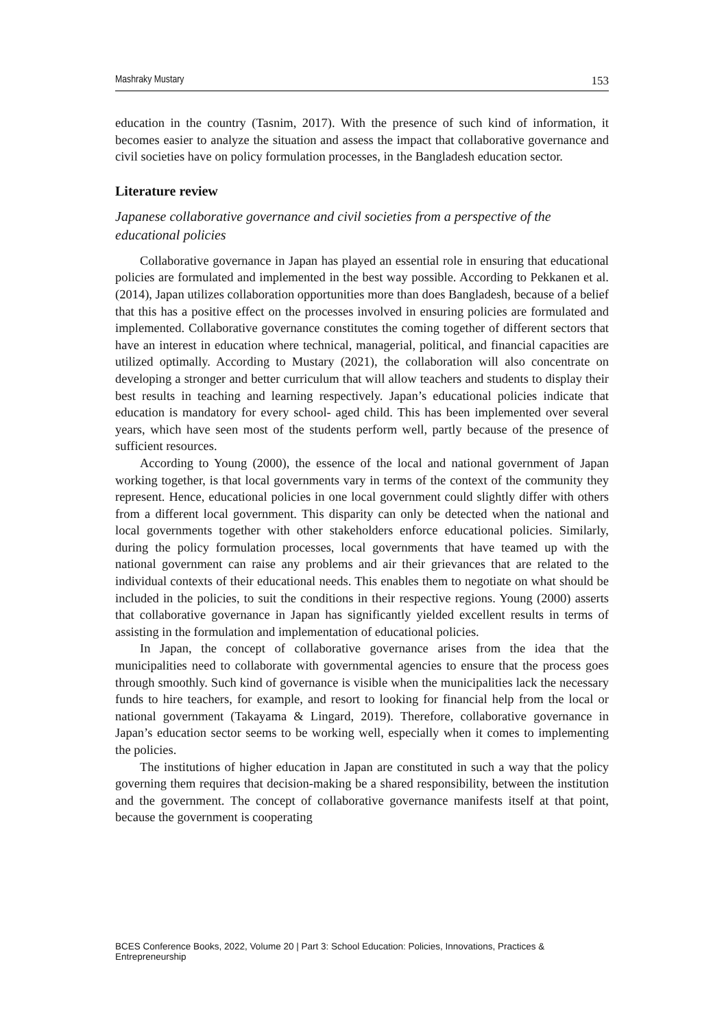Mashraky Mustary 153
education in the country (Tasnim, 2017). With the presence of such kind of information, it becomes easier to analyze the situation and assess the impact that collaborative governance and civil societies have on policy formulation processes, in the Bangladesh education sector.
Literature review
Japanese collaborative governance and civil societies from a perspective of the educational policies
Collaborative governance in Japan has played an essential role in ensuring that educational policies are formulated and implemented in the best way possible. According to Pekkanen et al. (2014), Japan utilizes collaboration opportunities more than does Bangladesh, because of a belief that this has a positive effect on the processes involved in ensuring policies are formulated and implemented. Collaborative governance constitutes the coming together of different sectors that have an interest in education where technical, managerial, political, and financial capacities are utilized optimally. According to Mustary (2021), the collaboration will also concentrate on developing a stronger and better curriculum that will allow teachers and students to display their best results in teaching and learning respectively. Japan’s educational policies indicate that education is mandatory for every school- aged child. This has been implemented over several years, which have seen most of the students perform well, partly because of the presence of sufficient resources.
According to Young (2000), the essence of the local and national government of Japan working together, is that local governments vary in terms of the context of the community they represent. Hence, educational policies in one local government could slightly differ with others from a different local government. This disparity can only be detected when the national and local governments together with other stakeholders enforce educational policies. Similarly, during the policy formulation processes, local governments that have teamed up with the national government can raise any problems and air their grievances that are related to the individual contexts of their educational needs. This enables them to negotiate on what should be included in the policies, to suit the conditions in their respective regions. Young (2000) asserts that collaborative governance in Japan has significantly yielded excellent results in terms of assisting in the formulation and implementation of educational policies.
In Japan, the concept of collaborative governance arises from the idea that the municipalities need to collaborate with governmental agencies to ensure that the process goes through smoothly. Such kind of governance is visible when the municipalities lack the necessary funds to hire teachers, for example, and resort to looking for financial help from the local or national government (Takayama & Lingard, 2019). Therefore, collaborative governance in Japan’s education sector seems to be working well, especially when it comes to implementing the policies.
The institutions of higher education in Japan are constituted in such a way that the policy governing them requires that decision-making be a shared responsibility, between the institution and the government. The concept of collaborative governance manifests itself at that point, because the government is cooperating
BCES Conference Books, 2022, Volume 20 | Part 3: School Education: Policies, Innovations, Practices & Entrepreneurship